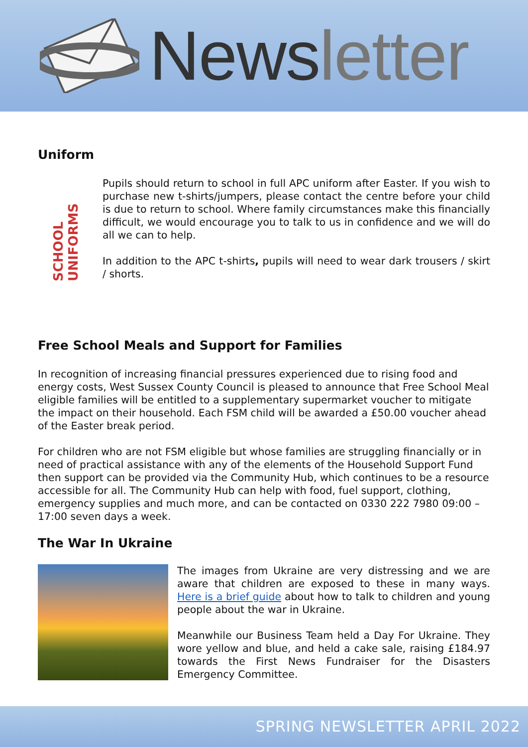Newsletter
Uniform
SCHOOL UNIFORMS
Pupils should return to school in full APC uniform after Easter. If you wish to purchase new t-shirts/jumpers, please contact the centre before your child is due to return to school. Where family circumstances make this financially difficult, we would encourage you to talk to us in confidence and we will do all we can to help.
In addition to the APC t-shirts, pupils will need to wear dark trousers / skirt / shorts.
Free School Meals and Support for Families
In recognition of increasing financial pressures experienced due to rising food and energy costs, West Sussex County Council is pleased to announce that Free School Meal eligible families will be entitled to a supplementary supermarket voucher to mitigate the impact on their household. Each FSM child will be awarded a £50.00 voucher ahead of the Easter break period.
For children who are not FSM eligible but whose families are struggling financially or in need of practical assistance with any of the elements of the Household Support Fund then support can be provided via the Community Hub, which continues to be a resource accessible for all. The Community Hub can help with food, fuel support, clothing, emergency supplies and much more, and can be contacted on 0330 222 7980 09:00 – 17:00 seven days a week.
The War In Ukraine
The images from Ukraine are very distressing and we are aware that children are exposed to these in many ways. Here is a brief guide about how to talk to children and young people about the war in Ukraine.
Meanwhile our Business Team held a Day For Ukraine. They wore yellow and blue, and held a cake sale, raising £184.97 towards the First News Fundraiser for the Disasters Emergency Committee.
SPRING NEWSLETTER APRIL 2022